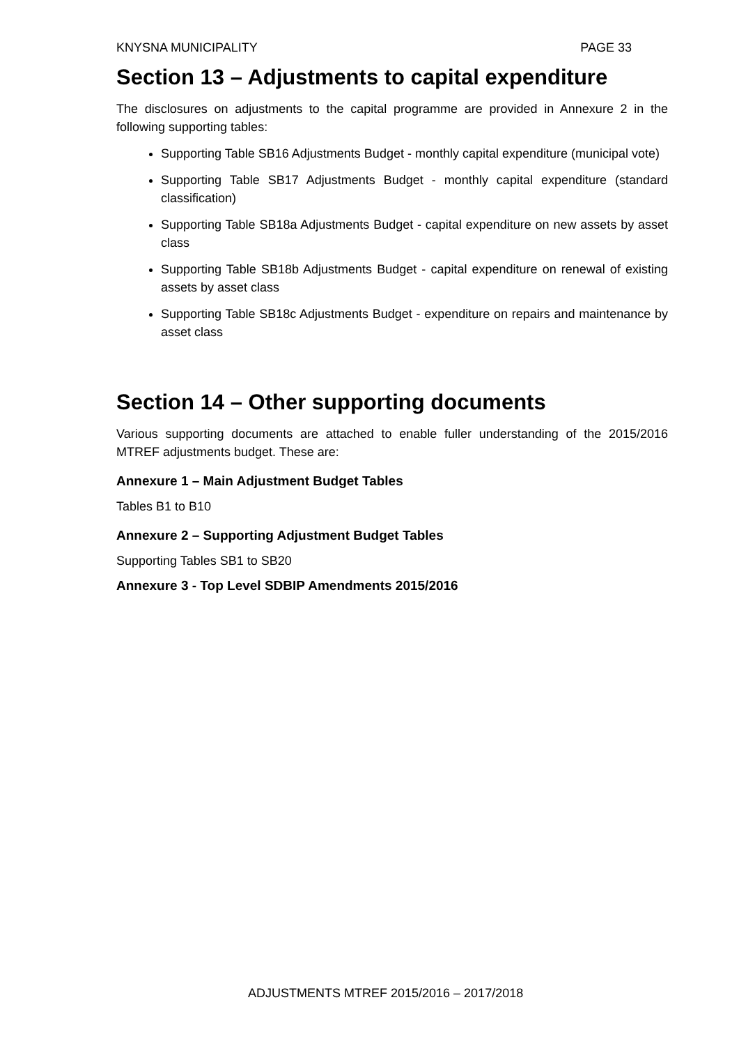KNYSNA MUNICIPALITY PAGE 33
Section 13 – Adjustments to capital expenditure
The disclosures on adjustments to the capital programme are provided in Annexure 2 in the following supporting tables:
Supporting Table SB16 Adjustments Budget - monthly capital expenditure (municipal vote)
Supporting Table SB17 Adjustments Budget - monthly capital expenditure (standard classification)
Supporting Table SB18a Adjustments Budget - capital expenditure on new assets by asset class
Supporting Table SB18b Adjustments Budget - capital expenditure on renewal of existing assets by asset class
Supporting Table SB18c Adjustments Budget - expenditure on repairs and maintenance by asset class
Section 14 – Other supporting documents
Various supporting documents are attached to enable fuller understanding of the 2015/2016 MTREF adjustments budget. These are:
Annexure 1 – Main Adjustment Budget Tables
Tables B1 to B10
Annexure 2 – Supporting Adjustment Budget Tables
Supporting Tables SB1 to SB20
Annexure 3 - Top Level SDBIP Amendments 2015/2016
ADJUSTMENTS MTREF 2015/2016 – 2017/2018